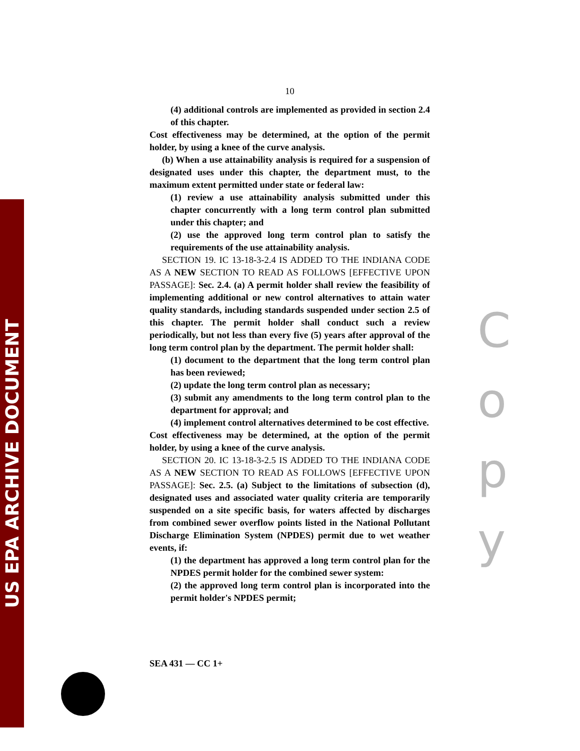US EPA ARCHIVE DOCUMENT
10
(4) additional controls are implemented as provided in section 2.4 of this chapter.
Cost effectiveness may be determined, at the option of the permit holder, by using a knee of the curve analysis.
(b) When a use attainability analysis is required for a suspension of designated uses under this chapter, the department must, to the maximum extent permitted under state or federal law:
(1) review a use attainability analysis submitted under this chapter concurrently with a long term control plan submitted under this chapter; and
(2) use the approved long term control plan to satisfy the requirements of the use attainability analysis.
SECTION 19. IC 13-18-3-2.4 IS ADDED TO THE INDIANA CODE AS A NEW SECTION TO READ AS FOLLOWS [EFFECTIVE UPON PASSAGE]: Sec. 2.4. (a) A permit holder shall review the feasibility of implementing additional or new control alternatives to attain water quality standards, including standards suspended under section 2.5 of this chapter. The permit holder shall conduct such a review periodically, but not less than every five (5) years after approval of the long term control plan by the department. The permit holder shall:
(1) document to the department that the long term control plan has been reviewed;
(2) update the long term control plan as necessary;
(3) submit any amendments to the long term control plan to the department for approval; and
(4) implement control alternatives determined to be cost effective.
Cost effectiveness may be determined, at the option of the permit holder, by using a knee of the curve analysis.
SECTION 20. IC 13-18-3-2.5 IS ADDED TO THE INDIANA CODE AS A NEW SECTION TO READ AS FOLLOWS [EFFECTIVE UPON PASSAGE]: Sec. 2.5. (a) Subject to the limitations of subsection (d), designated uses and associated water quality criteria are temporarily suspended on a site specific basis, for waters affected by discharges from combined sewer overflow points listed in the National Pollutant Discharge Elimination System (NPDES) permit due to wet weather events, if:
(1) the department has approved a long term control plan for the NPDES permit holder for the combined sewer system:
(2) the approved long term control plan is incorporated into the permit holder's NPDES permit;
C
o
p
y
SEA 431 — CC 1+